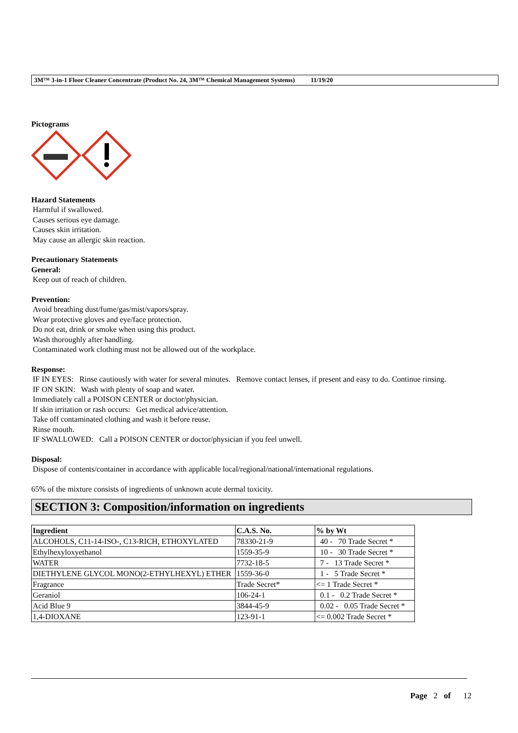3M™ 3-in-1 Floor Cleaner Concentrate (Product No. 24, 3M™ Chemical Management Systems) 11/19/20
Pictograms
Hazard Statements
Harmful if swallowed.
Causes serious eye damage.
Causes skin irritation.
May cause an allergic skin reaction.
Precautionary Statements
General:
Keep out of reach of children.
Prevention:
Avoid breathing dust/fume/gas/mist/vapors/spray.
Wear protective gloves and eye/face protection.
Do not eat, drink or smoke when using this product.
Wash thoroughly after handling.
Contaminated work clothing must not be allowed out of the workplace.
Response:
IF IN EYES: Rinse cautiously with water for several minutes. Remove contact lenses, if present and easy to do. Continue rinsing.
IF ON SKIN: Wash with plenty of soap and water.
Immediately call a POISON CENTER or doctor/physician.
If skin irritation or rash occurs: Get medical advice/attention.
Take off contaminated clothing and wash it before reuse.
Rinse mouth.
IF SWALLOWED: Call a POISON CENTER or doctor/physician if you feel unwell.
Disposal:
Dispose of contents/container in accordance with applicable local/regional/national/international regulations.
65% of the mixture consists of ingredients of unknown acute dermal toxicity.
SECTION 3: Composition/information on ingredients
| Ingredient | C.A.S. No. | % by Wt |
| --- | --- | --- |
| ALCOHOLS, C11-14-ISO-, C13-RICH, ETHOXYLATED | 78330-21-9 | 40 - 70 Trade Secret * |
| Ethylhexyloxyethanol | 1559-35-9 | 10 - 30 Trade Secret * |
| WATER | 7732-18-5 | 7 - 13 Trade Secret * |
| DIETHYLENE GLYCOL MONO(2-ETHYLHEXYL) ETHER | 1559-36-0 | 1 - 5 Trade Secret * |
| Fragrance | Trade Secret* | <= 1 Trade Secret * |
| Geraniol | 106-24-1 | 0.1 - 0.2 Trade Secret * |
| Acid Blue 9 | 3844-45-9 | 0.02 - 0.05 Trade Secret * |
| 1,4-DIOXANE | 123-91-1 | <= 0.002 Trade Secret * |
Page 2 of 12